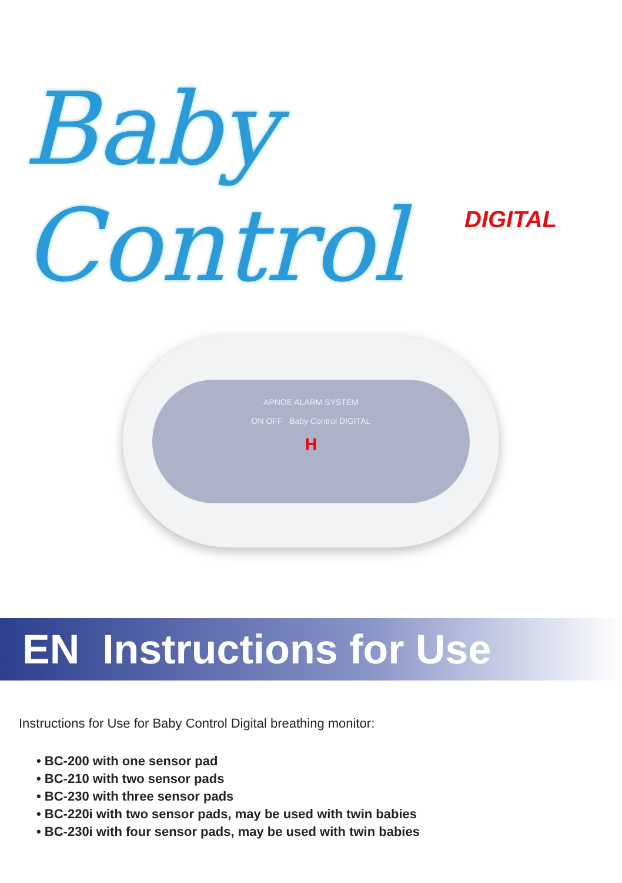Baby Control
DIGITAL
APNOE ALARM SYSTEM
ON OFF Baby Control DIGITAL
H
EN Instructions for Use
Instructions for Use for Baby Control Digital breathing monitor:
• BC-200 with one sensor pad
• BC-210 with two sensor pads
• BC-230 with three sensor pads
• BC-220i with two sensor pads, may be used with twin babies
• BC-230i with four sensor pads, may be used with twin babies